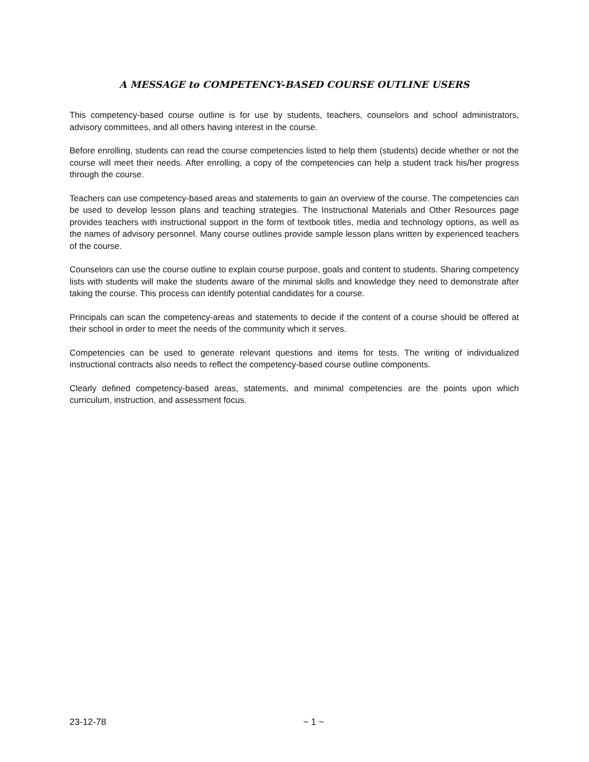A MESSAGE to COMPETENCY-BASED COURSE OUTLINE USERS
This competency-based course outline is for use by students, teachers, counselors and school administrators, advisory committees, and all others having interest in the course.
Before enrolling, students can read the course competencies listed to help them (students) decide whether or not the course will meet their needs. After enrolling, a copy of the competencies can help a student track his/her progress through the course.
Teachers can use competency-based areas and statements to gain an overview of the course. The competencies can be used to develop lesson plans and teaching strategies. The Instructional Materials and Other Resources page provides teachers with instructional support in the form of textbook titles, media and technology options, as well as the names of advisory personnel. Many course outlines provide sample lesson plans written by experienced teachers of the course.
Counselors can use the course outline to explain course purpose, goals and content to students. Sharing competency lists with students will make the students aware of the minimal skills and knowledge they need to demonstrate after taking the course. This process can identify potential candidates for a course.
Principals can scan the competency-areas and statements to decide if the content of a course should be offered at their school in order to meet the needs of the community which it serves.
Competencies can be used to generate relevant questions and items for tests. The writing of individualized instructional contracts also needs to reflect the competency-based course outline components.
Clearly defined competency-based areas, statements, and minimal competencies are the points upon which curriculum, instruction, and assessment focus.
23-12-78 ~ 1 ~